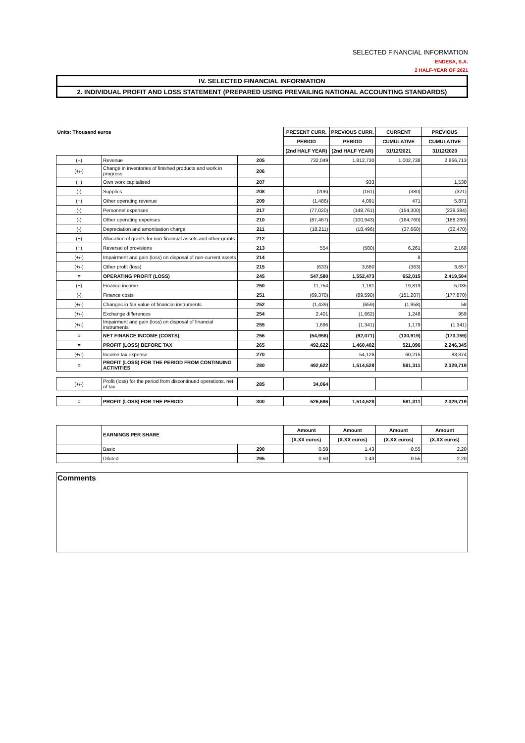SELECTED FINANCIAL INFORMATION
ENDESA, S.A.
2 HALF-YEAR OF 2021
IV. SELECTED FINANCIAL INFORMATION
2. INDIVIDUAL PROFIT AND LOSS STATEMENT (PREPARED USING PREVAILING NATIONAL ACCOUNTING STANDARDS)
| Units: Thousand euros | | | PRESENT CURR. | PREVIOUS CURR. | CURRENT | PREVIOUS |
| | | | PERIOD | PERIOD | CUMULATIVE | CUMULATIVE |
| | | | (2nd HALF YEAR) | (2nd HALF YEAR) | 31/12/2021 | 31/12/2020 |
| (+) | Revenue | 205 | 732,049 | 1,812,730 | 1,002,738 | 2,866,713 |
| (+/-) | Change in inventories of finished products and work in progress | 206 | | | | |
| (+) | Own work capitalised | 207 | | 933 | | 1,530 |
| (-) | Supplies | 208 | (206) | (161) | (380) | (321) |
| (+) | Other operating revenue | 209 | (1,486) | 4,091 | 471 | 5,871 |
| (-) | Personnel expenses | 217 | (77,020) | (148,761) | (154,300) | (239,384) |
| (-) | Other operating expenses | 210 | (87,467) | (100,943) | (164,760) | (188,260) |
| (-) | Depreciation and amortisation charge | 211 | (18,211) | (18,496) | (37,660) | (32,470) |
| (+) | Allocation of grants for non-financial assets and other grants | 212 | | | | |
| (+) | Reversal of provisions | 213 | 554 | (580) | 6,261 | 2,168 |
| (+/-) | Impairment and gain (loss) on disposal of non-current assets | 214 | | | 8 | |
| (+/-) | Other profit (loss) | 215 | (633) | 3,660 | (363) | 3,657 |
| = | OPERATING PROFIT (LOSS) | 245 | 547,580 | 1,552,473 | 652,015 | 2,419,504 |
| (+) | Finance income | 250 | 11,754 | 1,181 | 19,819 | 5,035 |
| (-) | Finance costs | 251 | (69,370) | (89,590) | (151,207) | (177,870) |
| (+/-) | Changes in fair value of financial instruments | 252 | (1,439) | (659) | (1,958) | 58 |
| (+/-) | Exchange differences | 254 | 2,401 | (1,662) | 1,248 | 959 |
| (+/-) | Impairment and gain (loss) on disposal of financial instruments | 255 | 1,696 | (1,341) | 1,179 | (1,341) |
| = | NET FINANCE INCOME (COSTS) | 256 | (54,958) | (92,071) | (130,919) | (173,159) |
| = | PROFIT (LOSS) BEFORE TAX | 265 | 492,622 | 1,460,402 | 521,096 | 2,246,345 |
| (+/-) | Income tax expense | 270 | | 54,126 | 60,215 | 83,374 |
| = | PROFIT (LOSS) FOR THE PERIOD FROM CONTINUING ACTIVITIES | 280 | 492,622 | 1,514,528 | 581,311 | 2,329,719 |
| (+/-) | Profit (loss) for the period from discontinued operations, net of tax | 285 | 34,064 | | | |
| = | PROFIT (LOSS) FOR THE PERIOD | 300 | 526,686 | 1,514,528 | 581,311 | 2,329,719 |
| | EARNINGS PER SHARE | | Amount | Amount | Amount | Amount |
| | | | (X.XX euros) | (X.XX euros) | (X.XX euros) | (X.XX euros) |
| | Basic | 290 | 0.50 | 1.43 | 0.55 | 2.20 |
| | Diluted | 295 | 0.50 | 1.43 | 0.55 | 2.20 |
Comments